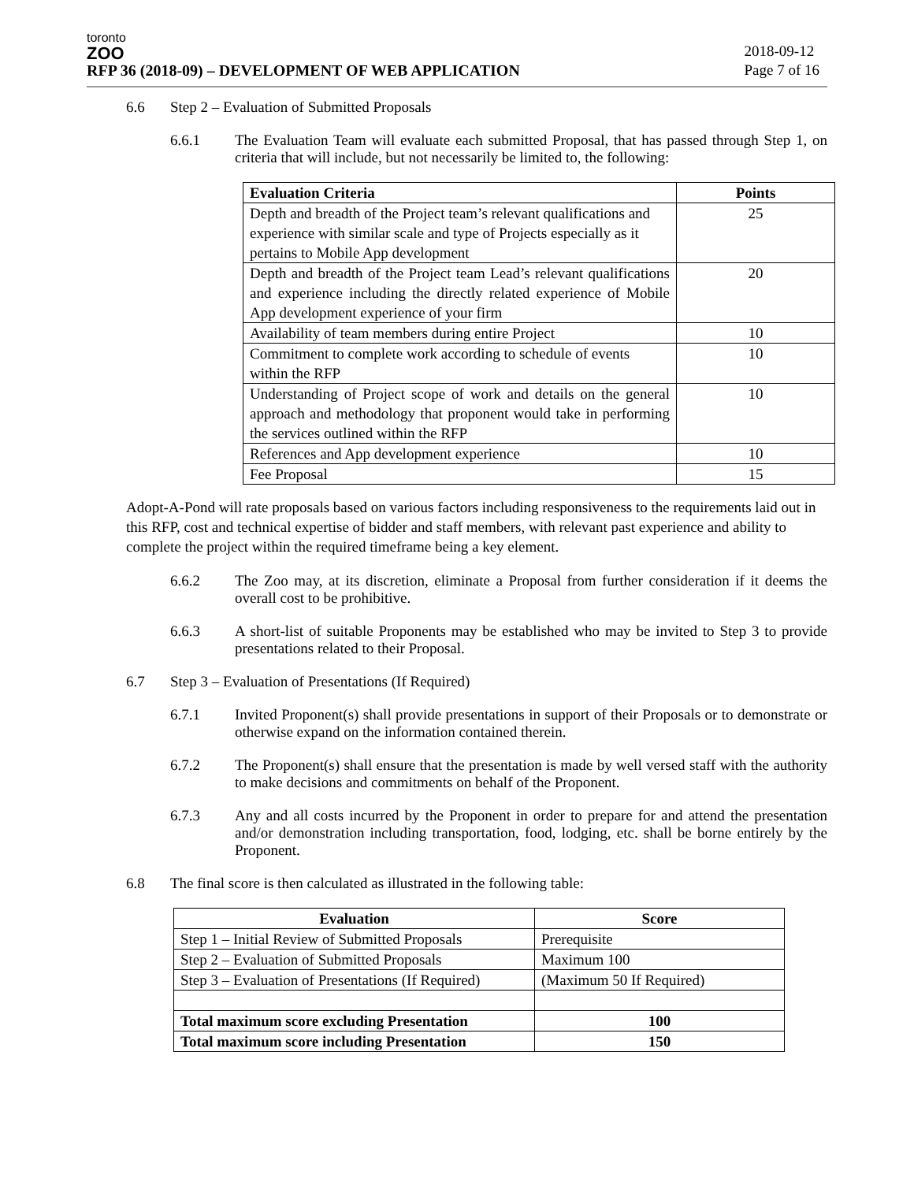toronto
ZOO
RFP 36 (2018-09) – DEVELOPMENT OF WEB APPLICATION
2018-09-12
Page 7 of 16
6.6 Step 2 – Evaluation of Submitted Proposals
6.6.1 The Evaluation Team will evaluate each submitted Proposal, that has passed through Step 1, on criteria that will include, but not necessarily be limited to, the following:
| Evaluation Criteria | Points |
| --- | --- |
| Depth and breadth of the Project team’s relevant qualifications and experience with similar scale and type of Projects especially as it pertains to Mobile App development | 25 |
| Depth and breadth of the Project team Lead’s relevant qualifications and experience including the directly related experience of Mobile App development experience of your firm | 20 |
| Availability of team members during entire Project | 10 |
| Commitment to complete work according to schedule of events within the RFP | 10 |
| Understanding of Project scope of work and details on the general approach and methodology that proponent would take in performing the services outlined within the RFP | 10 |
| References and App development experience | 10 |
| Fee Proposal | 15 |
Adopt-A-Pond will rate proposals based on various factors including responsiveness to the requirements laid out in this RFP, cost and technical expertise of bidder and staff members, with relevant past experience and ability to complete the project within the required timeframe being a key element.
6.6.2 The Zoo may, at its discretion, eliminate a Proposal from further consideration if it deems the overall cost to be prohibitive.
6.6.3 A short-list of suitable Proponents may be established who may be invited to Step 3 to provide presentations related to their Proposal.
6.7 Step 3 – Evaluation of Presentations (If Required)
6.7.1 Invited Proponent(s) shall provide presentations in support of their Proposals or to demonstrate or otherwise expand on the information contained therein.
6.7.2 The Proponent(s) shall ensure that the presentation is made by well versed staff with the authority to make decisions and commitments on behalf of the Proponent.
6.7.3 Any and all costs incurred by the Proponent in order to prepare for and attend the presentation and/or demonstration including transportation, food, lodging, etc. shall be borne entirely by the Proponent.
6.8 The final score is then calculated as illustrated in the following table:
| Evaluation | Score |
| --- | --- |
| Step 1 – Initial Review of Submitted Proposals | Prerequisite |
| Step 2 – Evaluation of Submitted Proposals | Maximum 100 |
| Step 3 – Evaluation of Presentations (If Required) | (Maximum 50 If Required) |
| Total maximum score excluding Presentation | 100 |
| Total maximum score including Presentation | 150 |